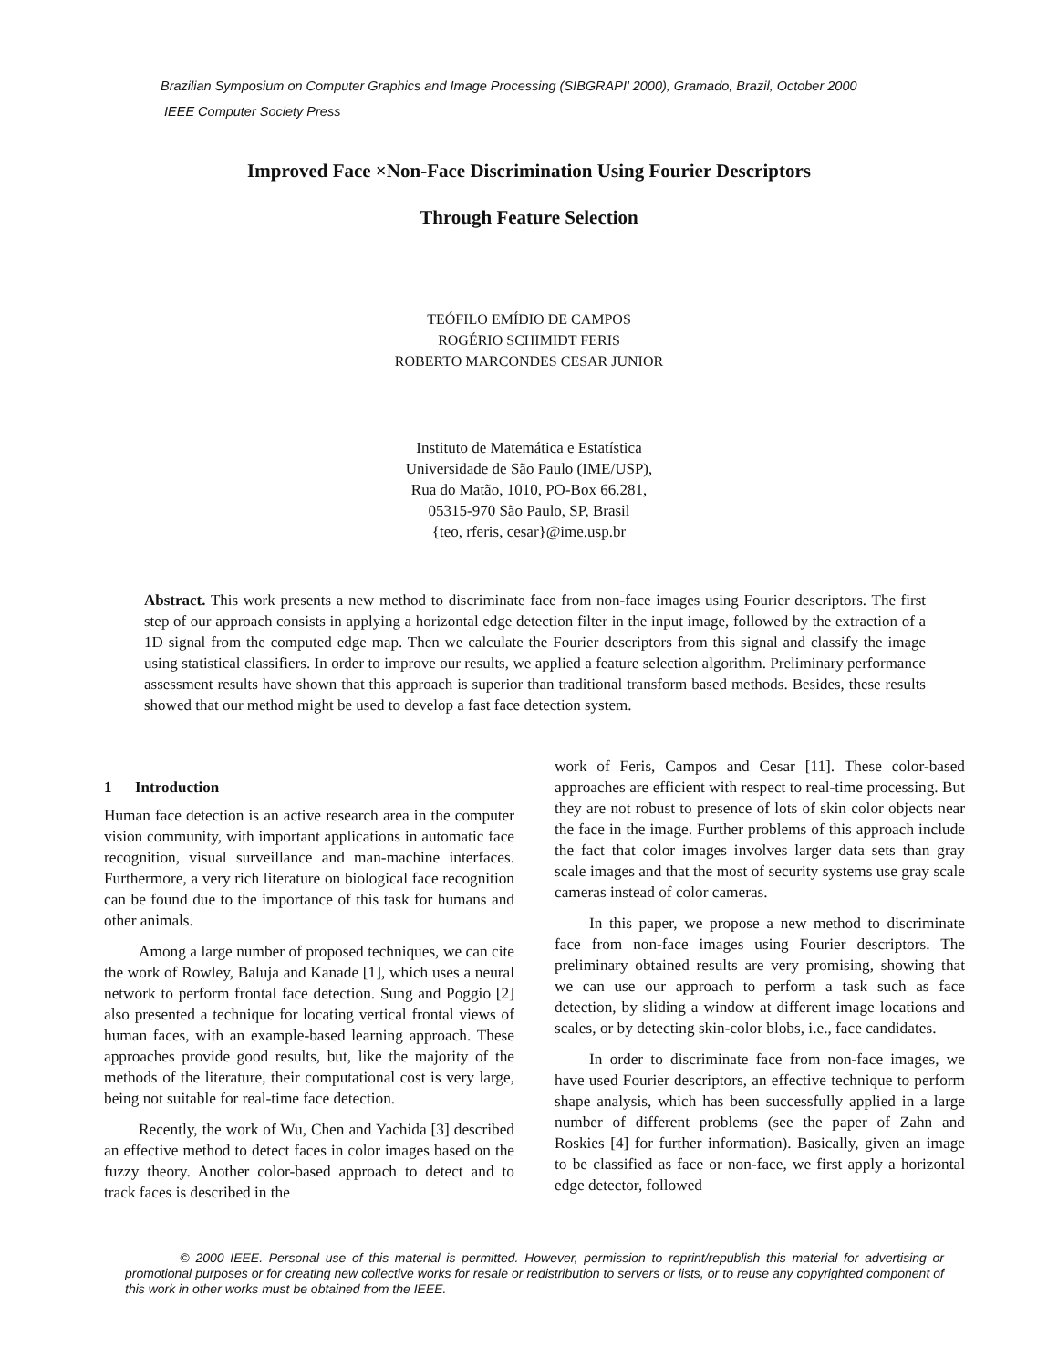Brazilian Symposium on Computer Graphics and Image Processing (SIBGRAPI' 2000), Gramado, Brazil, October 2000
IEEE Computer Society Press
Improved Face ×Non-Face Discrimination Using Fourier Descriptors
Through Feature Selection
TEÓFILO EMÍDIO DE CAMPOS
ROGÉRIO SCHIMIDT FERIS
ROBERTO MARCONDES CESAR JUNIOR
Instituto de Matemática e Estatística
Universidade de São Paulo (IME/USP),
Rua do Matão, 1010, PO-Box 66.281,
05315-970 São Paulo, SP, Brasil
{teo, rferis, cesar}@ime.usp.br
Abstract. This work presents a new method to discriminate face from non-face images using Fourier descriptors. The first step of our approach consists in applying a horizontal edge detection filter in the input image, followed by the extraction of a 1D signal from the computed edge map. Then we calculate the Fourier descriptors from this signal and classify the image using statistical classifiers. In order to improve our results, we applied a feature selection algorithm. Preliminary performance assessment results have shown that this approach is superior than traditional transform based methods. Besides, these results showed that our method might be used to develop a fast face detection system.
1 Introduction
Human face detection is an active research area in the computer vision community, with important applications in automatic face recognition, visual surveillance and man-machine interfaces. Furthermore, a very rich literature on biological face recognition can be found due to the importance of this task for humans and other animals.
Among a large number of proposed techniques, we can cite the work of Rowley, Baluja and Kanade [1], which uses a neural network to perform frontal face detection. Sung and Poggio [2] also presented a technique for locating vertical frontal views of human faces, with an example-based learning approach. These approaches provide good results, but, like the majority of the methods of the literature, their computational cost is very large, being not suitable for real-time face detection.
Recently, the work of Wu, Chen and Yachida [3] described an effective method to detect faces in color images based on the fuzzy theory. Another color-based approach to detect and to track faces is described in the
work of Feris, Campos and Cesar [11]. These color-based approaches are efficient with respect to real-time processing. But they are not robust to presence of lots of skin color objects near the face in the image. Further problems of this approach include the fact that color images involves larger data sets than gray scale images and that the most of security systems use gray scale cameras instead of color cameras.
In this paper, we propose a new method to discriminate face from non-face images using Fourier descriptors. The preliminary obtained results are very promising, showing that we can use our approach to perform a task such as face detection, by sliding a window at different image locations and scales, or by detecting skin-color blobs, i.e., face candidates.
In order to discriminate face from non-face images, we have used Fourier descriptors, an effective technique to perform shape analysis, which has been successfully applied in a large number of different problems (see the paper of Zahn and Roskies [4] for further information). Basically, given an image to be classified as face or non-face, we first apply a horizontal edge detector, followed
© 2000 IEEE. Personal use of this material is permitted. However, permission to reprint/republish this material for advertising or promotional purposes or for creating new collective works for resale or redistribution to servers or lists, or to reuse any copyrighted component of this work in other works must be obtained from the IEEE.